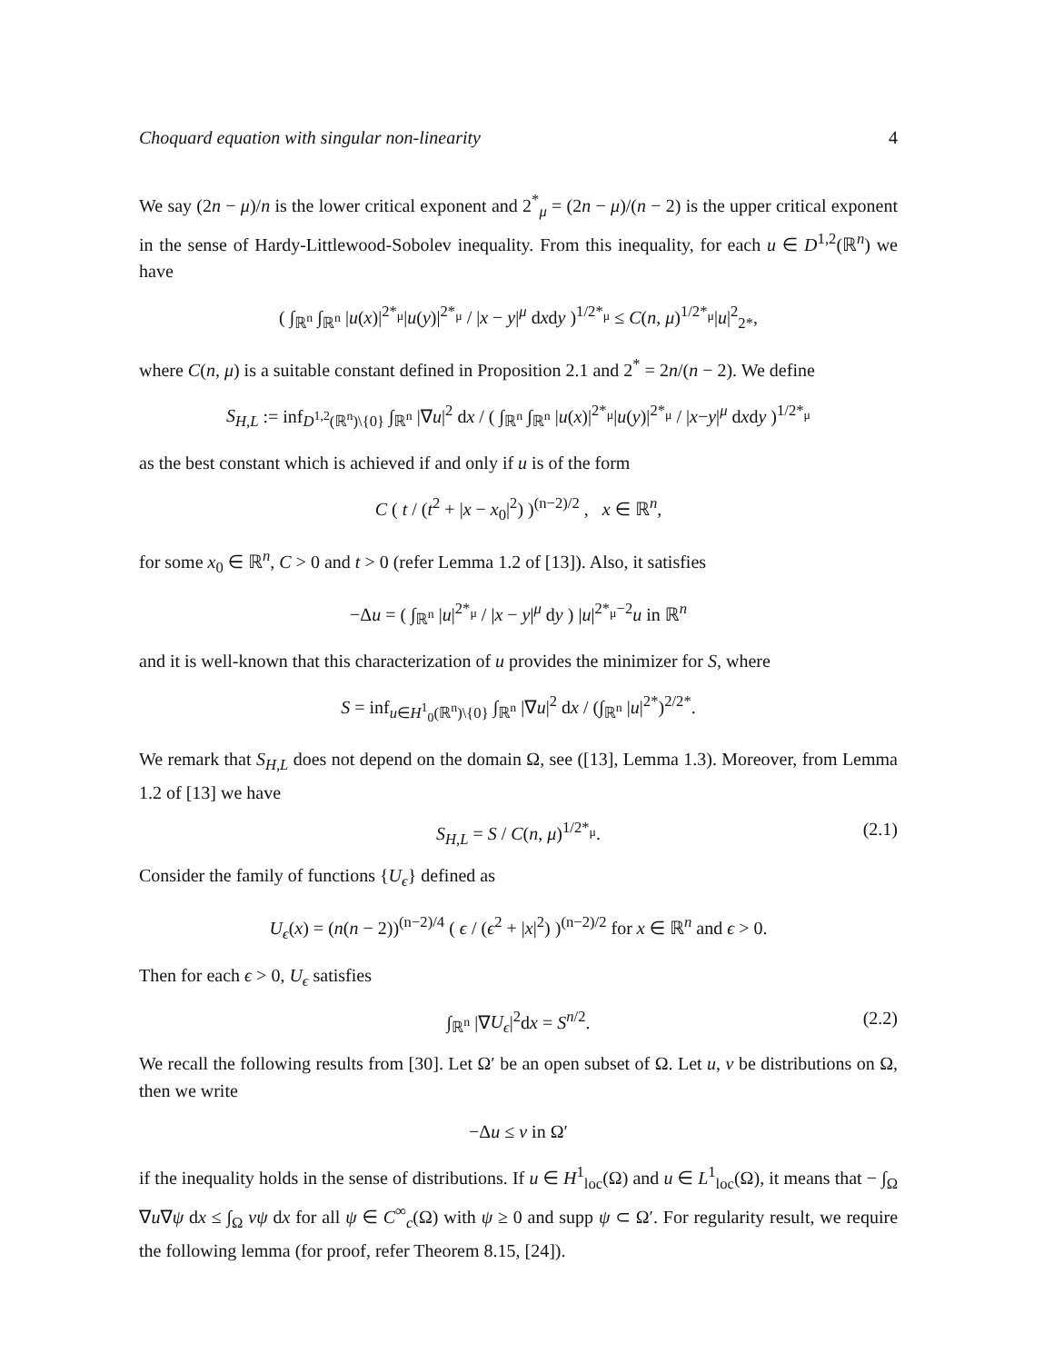Choquard equation with singular non-linearity 4
We say (2n − μ)/n is the lower critical exponent and 2<sup>*</sup><sub>μ</sub> = (2n − μ)/(n − 2) is the upper critical exponent in the sense of Hardy-Littlewood-Sobolev inequality. From this inequality, for each u ∈ D<sup>1,2</sup>(ℝ<sup>n</sup>) we have
( ∫<sub>ℝ<sup>n</sup></sub> ∫<sub>ℝ<sup>n</sup></sub> |u(x)|<sup>2*<sub>μ</sub></sup>|u(y)|<sup>2*<sub>μ</sub></sup> / |x − y|<sup>μ</sup> dxdy )<sup>1/2*<sub>μ</sub></sup> ≤ C(n, μ)<sup>1/2*<sub>μ</sub></sup>|u|<sup>2</sup><sub>2*</sub>,
where C(n, μ) is a suitable constant defined in Proposition 2.1 and 2<sup>*</sup> = 2n/(n − 2). We define
S<sub>H,L</sub> := inf<sub>D<sup>1,2</sup>(ℝ<sup>n</sup>)\{0}</sub> ∫<sub>ℝ<sup>n</sup></sub> |∇u|<sup>2</sup> dx / ( ∫<sub>ℝ<sup>n</sup></sub> ∫<sub>ℝ<sup>n</sup></sub> |u(x)|<sup>2*<sub>μ</sub></sup>|u(y)|<sup>2*<sub>μ</sub></sup> / |x−y|<sup>μ</sup> dxdy )<sup>1/2*<sub>μ</sub></sup>
as the best constant which is achieved if and only if u is of the form
C ( t / (t<sup>2</sup> + |x − x<sub>0</sub>|<sup>2</sup>) )<sup>(n−2)/2</sup> , x ∈ ℝ<sup>n</sup>,
for some x<sub>0</sub> ∈ ℝ<sup>n</sup>, C > 0 and t > 0 (refer Lemma 1.2 of [13]). Also, it satisfies
−Δu = ( ∫<sub>ℝ<sup>n</sup></sub> |u|<sup>2*<sub>μ</sub></sup> / |x − y|<sup>μ</sup> dy ) |u|<sup>2*<sub>μ</sub>−2</sup>u in ℝ<sup>n</sup>
and it is well-known that this characterization of u provides the minimizer for S, where
S = inf<sub>u∈H<sup>1</sup><sub>0</sub>(ℝ<sup>n</sup>)\{0}</sub> ∫<sub>ℝ<sup>n</sup></sub> |∇u|<sup>2</sup> dx / (∫<sub>ℝ<sup>n</sup></sub> |u|<sup>2*</sup>)<sup>2/2*</sup>.
We remark that S<sub>H,L</sub> does not depend on the domain Ω, see ([13], Lemma 1.3). Moreover, from Lemma 1.2 of [13] we have
S<sub>H,L</sub> = S / C(n, μ)<sup>1/2*<sub>μ</sub></sup>. (2.1)
Consider the family of functions {U<sub>ϵ</sub>} defined as
U<sub>ϵ</sub>(x) = (n(n − 2))<sup>(n−2)/4</sup> ( ϵ / (ϵ<sup>2</sup> + |x|<sup>2</sup>) )<sup>(n−2)/2</sup> for x ∈ ℝ<sup>n</sup> and ϵ > 0.
Then for each ϵ > 0, U<sub>ϵ</sub> satisfies
∫<sub>ℝ<sup>n</sup></sub> |∇U<sub>ϵ</sub>|<sup>2</sup>dx = S<sup>n/2</sup>. (2.2)
We recall the following results from [30]. Let Ω′ be an open subset of Ω. Let u, v be distributions on Ω, then we write
−Δu ≤ v in Ω′
if the inequality holds in the sense of distributions. If u ∈ H<sup>1</sup><sub>loc</sub>(Ω) and u ∈ L<sup>1</sup><sub>loc</sub>(Ω), it means that − ∫<sub>Ω</sub> ∇u∇ψ dx ≤ ∫<sub>Ω</sub> vψ dx for all ψ ∈ C<sup>∞</sup><sub>c</sub>(Ω) with ψ ≥ 0 and supp ψ ⊂ Ω′. For regularity result, we require the following lemma (for proof, refer Theorem 8.15, [24]).